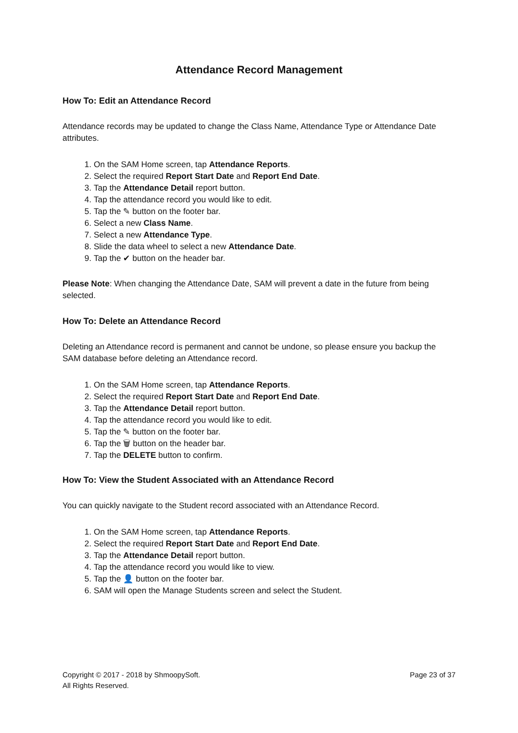Attendance Record Management
How To: Edit an Attendance Record
Attendance records may be updated to change the Class Name, Attendance Type or Attendance Date attributes.
1. On the SAM Home screen, tap Attendance Reports.
2. Select the required Report Start Date and Report End Date.
3. Tap the Attendance Detail report button.
4. Tap the attendance record you would like to edit.
5. Tap the ✎ button on the footer bar.
6. Select a new Class Name.
7. Select a new Attendance Type.
8. Slide the data wheel to select a new Attendance Date.
9. Tap the ✔ button on the header bar.
Please Note: When changing the Attendance Date, SAM will prevent a date in the future from being selected.
How To: Delete an Attendance Record
Deleting an Attendance record is permanent and cannot be undone, so please ensure you backup the SAM database before deleting an Attendance record.
1. On the SAM Home screen, tap Attendance Reports.
2. Select the required Report Start Date and Report End Date.
3. Tap the Attendance Detail report button.
4. Tap the attendance record you would like to edit.
5. Tap the ✎ button on the footer bar.
6. Tap the 🗑 button on the header bar.
7. Tap the DELETE button to confirm.
How To: View the Student Associated with an Attendance Record
You can quickly navigate to the Student record associated with an Attendance Record.
1. On the SAM Home screen, tap Attendance Reports.
2. Select the required Report Start Date and Report End Date.
3. Tap the Attendance Detail report button.
4. Tap the attendance record you would like to view.
5. Tap the 👤 button on the footer bar.
6. SAM will open the Manage Students screen and select the Student.
Copyright © 2017 - 2018 by ShmoopySoft.
All Rights Reserved.
Page 23 of 37